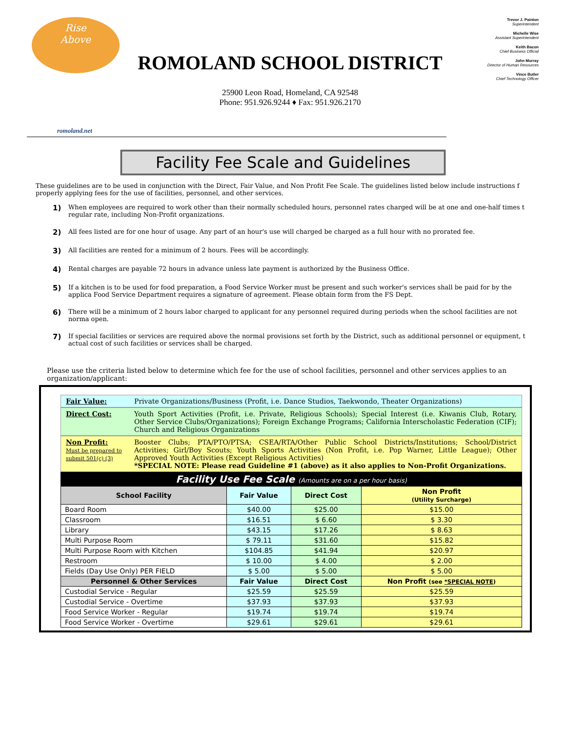Rise
Above
ROMOLAND SCHOOL DISTRICT
25900 Leon Road, Homeland, CA 92548
Phone: 951.926.9244 ♦ Fax: 951.926.2170
Trevor J. Painton
Superintendent
Michelle Wise
Assistant Superintendent
Keith Bacon
Chief Business Official
John Murray
Director of Human Resources
Vince Butler
Chief Technology Officer
romoland.net
Facility Fee Scale and Guidelines
These guidelines are to be used in conjunction with the Direct, Fair Value, and Non Profit Fee Scale. The guidelines listed below include instructions f
properly applying fees for the use of facilities, personnel, and other services.
1)
When employees are required to work other than their normally scheduled hours, personnel rates charged will be at one and one-half times t regular rate, including Non-Profit organizations.
2)
All fees listed are for one hour of usage. Any part of an hour's use will charged be charged as a full hour with no prorated fee.
3)
All facilities are rented for a minimum of 2 hours. Fees will be accordingly.
4)
Rental charges are payable 72 hours in advance unless late payment is authorized by the Business Office.
5)
If a kitchen is to be used for food preparation, a Food Service Worker must be present and such worker's services shall be paid for by the applica Food Service Department requires a signature of agreement. Please obtain form from the FS Dept.
6)
There will be a minimum of 2 hours labor charged to applicant for any personnel required during periods when the school facilities are not norma open.
7)
If special facilities or services are required above the normal provisions set forth by the District, such as additional personnel or equipment, t actual cost of such facilities or services shall be charged.
Please use the criteria listed below to determine which fee for the use of school facilities, personnel and other services applies to an organization/applicant:
Fair Value: Private Organizations/Business (Profit, i.e. Dance Studios, Taekwondo, Theater Organizations)
Direct Cost: Youth Sport Activities (Profit, i.e. Private, Religious Schools); Special Interest (i.e. Kiwanis Club, Rotary, Other Service Clubs/Organizations); Foreign Exchange Programs; California Interscholastic Federation (CIF); Church and Religious Organizations
Non Profit:
Must be prepared to submit 501(c) (3)
Booster Clubs; PTA/PTO/PTSA; CSEA/RTA/Other Public School Districts/Institutions; School/District Activities; Girl/Boy Scouts; Youth Sports Activities (Non Profit, i.e. Pop Warner, Little League); Other Approved Youth Activities (Except Religious Activities)
*SPECIAL NOTE: Please read Guideline #1 (above) as it also applies to Non-Profit Organizations.
| Facility Use Fee Scale (Amounts are on a per hour basis) | | | |
| --- | --- | --- | --- |
| School Facility | Fair Value | Direct Cost | Non Profit (Utility Surcharge) |
| Board Room | $40.00 | $25.00 | $15.00 |
| Classroom | $16.51 | $ 6.60 | $ 3.30 |
| Library | $43.15 | $17.26 | $ 8.63 |
| Multi Purpose Room | $ 79.11 | $31.60 | $15.82 |
| Multi Purpose Room with Kitchen | $104.85 | $41.94 | $20.97 |
| Restroom | $ 10.00 | $ 4.00 | $ 2.00 |
| Fields (Day Use Only) PER FIELD | $ 5.00 | $ 5.00 | $ 5.00 |
| Personnel & Other Services | Fair Value | Direct Cost | Non Profit (see *SPECIAL NOTE ) |
| Custodial Service - Regular | $25.59 | $25.59 | $25.59 |
| Custodial Service - Overtime | $37.93 | $37.93 | $37.93 |
| Food Service Worker - Regular | $19.74 | $19.74 | $19.74 |
| Food Service Worker - Overtime | $29.61 | $29.61 | $29.61 |